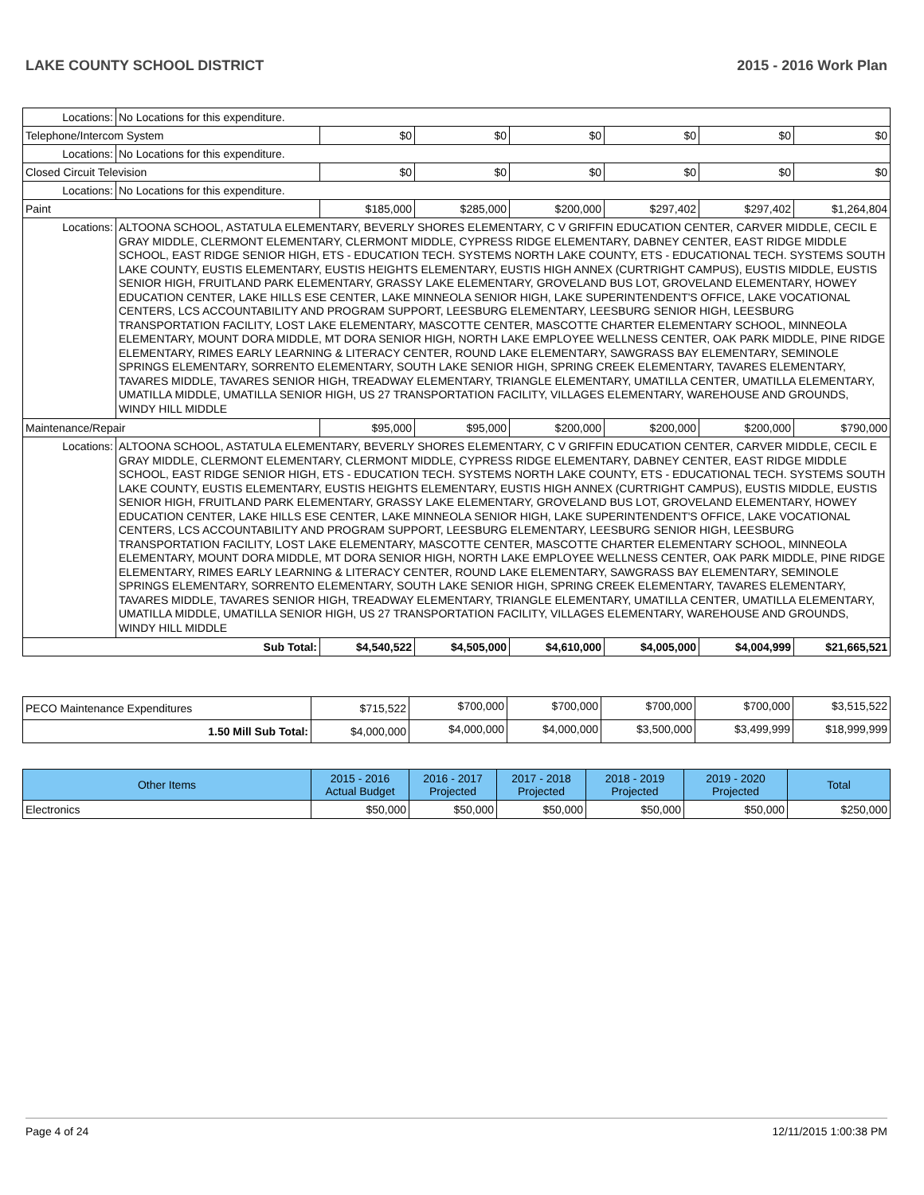LAKE COUNTY SCHOOL DISTRICT 2015 - 2016 Work Plan
| Locations: | No Locations for this expenditure. | | | | | | |
| Telephone/Intercom System | | $0 | $0 | $0 | $0 | $0 | $0 |
| Locations: | No Locations for this expenditure. | | | | | | |
| Closed Circuit Television | | $0 | $0 | $0 | $0 | $0 | $0 |
| Locations: | No Locations for this expenditure. | | | | | | |
| Paint | | $185,000 | $285,000 | $200,000 | $297,402 | $297,402 | $1,264,804 |
| Locations: | ALTOONA SCHOOL, ASTATULA ELEMENTARY, BEVERLY SHORES ELEMENTARY, C V GRIFFIN EDUCATION CENTER, CARVER MIDDLE, CECIL E GRAY MIDDLE, CLERMONT ELEMENTARY, CLERMONT MIDDLE, CYPRESS RIDGE ELEMENTARY, DABNEY CENTER, EAST RIDGE MIDDLE SCHOOL, EAST RIDGE SENIOR HIGH, ETS - EDUCATION TECH. SYSTEMS NORTH LAKE COUNTY, ETS - EDUCATIONAL TECH. SYSTEMS SOUTH LAKE COUNTY, EUSTIS ELEMENTARY, EUSTIS HEIGHTS ELEMENTARY, EUSTIS HIGH ANNEX (CURTRIGHT CAMPUS), EUSTIS MIDDLE, EUSTIS SENIOR HIGH, FRUITLAND PARK ELEMENTARY, GRASSY LAKE ELEMENTARY, GROVELAND BUS LOT, GROVELAND ELEMENTARY, HOWEY EDUCATION CENTER, LAKE HILLS ESE CENTER, LAKE MINNEOLA SENIOR HIGH, LAKE SUPERINTENDENT'S OFFICE, LAKE VOCATIONAL CENTERS, LCS ACCOUNTABILITY AND PROGRAM SUPPORT, LEESBURG ELEMENTARY, LEESBURG SENIOR HIGH, LEESBURG TRANSPORTATION FACILITY, LOST LAKE ELEMENTARY, MASCOTTE CENTER, MASCOTTE CHARTER ELEMENTARY SCHOOL, MINNEOLA ELEMENTARY, MOUNT DORA MIDDLE, MT DORA SENIOR HIGH, NORTH LAKE EMPLOYEE WELLNESS CENTER, OAK PARK MIDDLE, PINE RIDGE ELEMENTARY, RIMES EARLY LEARNING & LITERACY CENTER, ROUND LAKE ELEMENTARY, SAWGRASS BAY ELEMENTARY, SEMINOLE SPRINGS ELEMENTARY, SORRENTO ELEMENTARY, SOUTH LAKE SENIOR HIGH, SPRING CREEK ELEMENTARY, TAVARES ELEMENTARY, TAVARES MIDDLE, TAVARES SENIOR HIGH, TREADWAY ELEMENTARY, TRIANGLE ELEMENTARY, UMATILLA CENTER, UMATILLA ELEMENTARY, UMATILLA MIDDLE, UMATILLA SENIOR HIGH, US 27 TRANSPORTATION FACILITY, VILLAGES ELEMENTARY, WAREHOUSE AND GROUNDS, WINDY HILL MIDDLE | | | | | | |
| Maintenance/Repair | | $95,000 | $95,000 | $200,000 | $200,000 | $200,000 | $790,000 |
| Locations: | ALTOONA SCHOOL, ASTATULA ELEMENTARY, BEVERLY SHORES ELEMENTARY, C V GRIFFIN EDUCATION CENTER, CARVER MIDDLE, CECIL E GRAY MIDDLE, CLERMONT ELEMENTARY, CLERMONT MIDDLE, CYPRESS RIDGE ELEMENTARY, DABNEY CENTER, EAST RIDGE MIDDLE SCHOOL, EAST RIDGE SENIOR HIGH, ETS - EDUCATION TECH. SYSTEMS NORTH LAKE COUNTY, ETS - EDUCATIONAL TECH. SYSTEMS SOUTH LAKE COUNTY, EUSTIS ELEMENTARY, EUSTIS HEIGHTS ELEMENTARY, EUSTIS HIGH ANNEX (CURTRIGHT CAMPUS), EUSTIS MIDDLE, EUSTIS SENIOR HIGH, FRUITLAND PARK ELEMENTARY, GRASSY LAKE ELEMENTARY, GROVELAND BUS LOT, GROVELAND ELEMENTARY, HOWEY EDUCATION CENTER, LAKE HILLS ESE CENTER, LAKE MINNEOLA SENIOR HIGH, LAKE SUPERINTENDENT'S OFFICE, LAKE VOCATIONAL CENTERS, LCS ACCOUNTABILITY AND PROGRAM SUPPORT, LEESBURG ELEMENTARY, LEESBURG SENIOR HIGH, LEESBURG TRANSPORTATION FACILITY, LOST LAKE ELEMENTARY, MASCOTTE CENTER, MASCOTTE CHARTER ELEMENTARY SCHOOL, MINNEOLA ELEMENTARY, MOUNT DORA MIDDLE, MT DORA SENIOR HIGH, NORTH LAKE EMPLOYEE WELLNESS CENTER, OAK PARK MIDDLE, PINE RIDGE ELEMENTARY, RIMES EARLY LEARNING & LITERACY CENTER, ROUND LAKE ELEMENTARY, SAWGRASS BAY ELEMENTARY, SEMINOLE SPRINGS ELEMENTARY, SORRENTO ELEMENTARY, SOUTH LAKE SENIOR HIGH, SPRING CREEK ELEMENTARY, TAVARES ELEMENTARY, TAVARES MIDDLE, TAVARES SENIOR HIGH, TREADWAY ELEMENTARY, TRIANGLE ELEMENTARY, UMATILLA CENTER, UMATILLA ELEMENTARY, UMATILLA MIDDLE, UMATILLA SENIOR HIGH, US 27 TRANSPORTATION FACILITY, VILLAGES ELEMENTARY, WAREHOUSE AND GROUNDS, WINDY HILL MIDDLE | | | | | | |
| Sub Total: | | $4,540,522 | $4,505,000 | $4,610,000 | $4,005,000 | $4,004,999 | $21,665,521 |
| PECO Maintenance Expenditures | $715,522 | $700,000 | $700,000 | $700,000 | $700,000 | $3,515,522 |
| 1.50 Mill Sub Total: | $4,000,000 | $4,000,000 | $4,000,000 | $3,500,000 | $3,499,999 | $18,999,999 |
| Other Items | 2015 - 2016 Actual Budget | 2016 - 2017 Projected | 2017 - 2018 Projected | 2018 - 2019 Projected | 2019 - 2020 Projected | Total |
| --- | --- | --- | --- | --- | --- | --- |
| Electronics | $50,000 | $50,000 | $50,000 | $50,000 | $50,000 | $250,000 |
Page 4 of 24 12/11/2015 1:00:38 PM